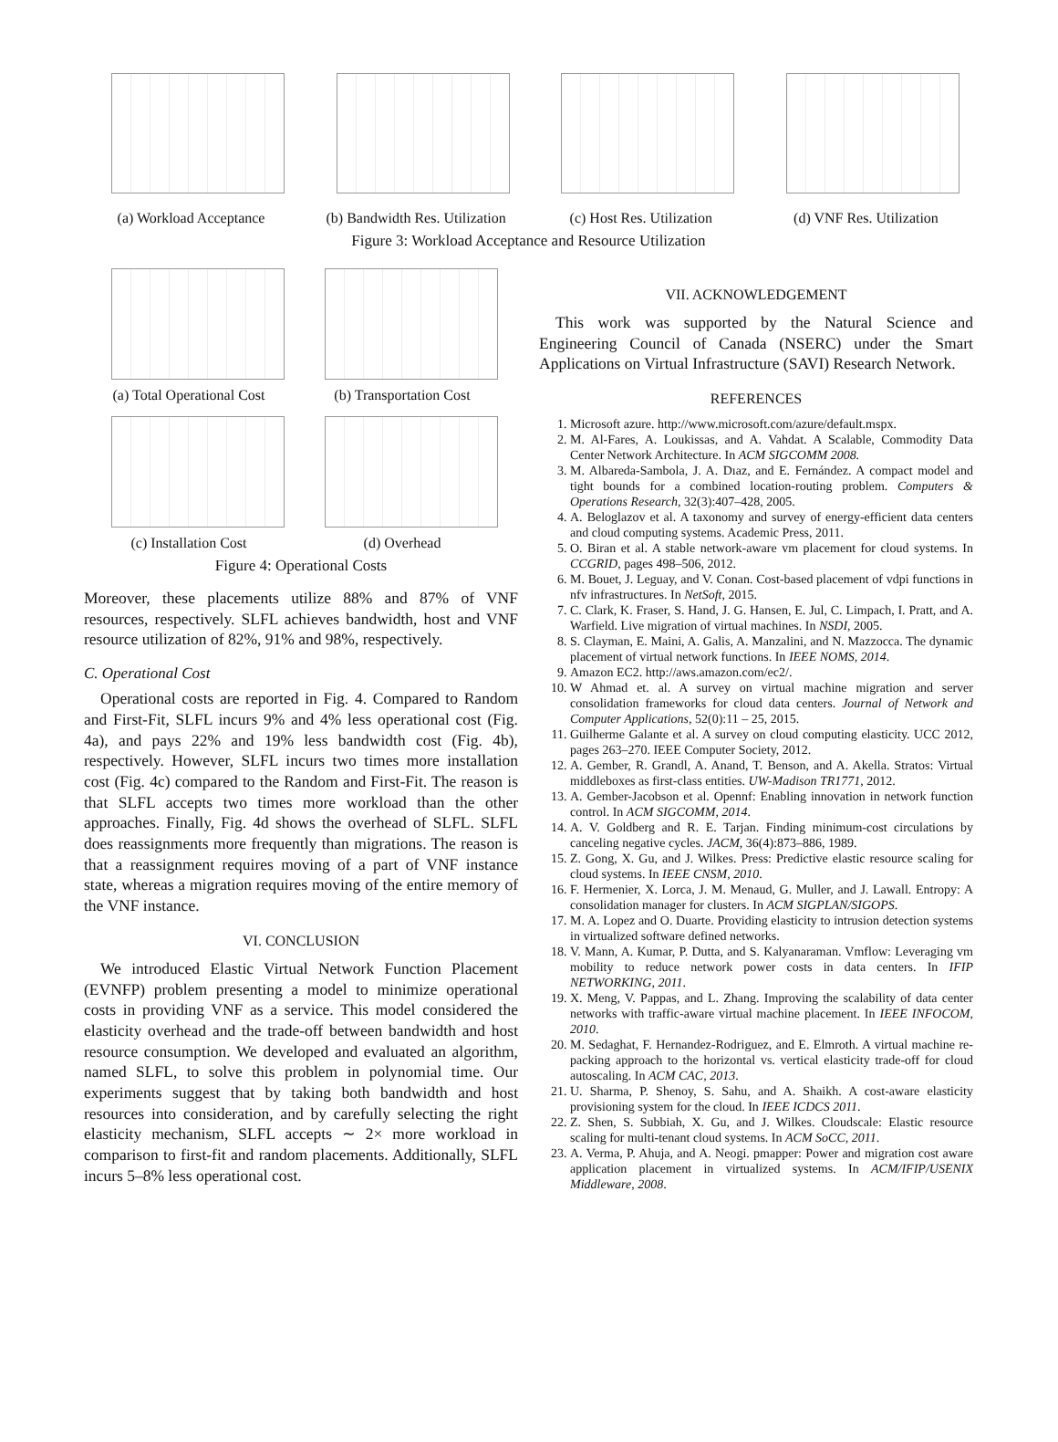(a) Workload Acceptance
(b) Bandwidth Res. Utilization
(c) Host Res. Utilization
(d) VNF Res. Utilization
Figure 3: Workload Acceptance and Resource Utilization
(a) Total Operational Cost
(b) Transportation Cost
(c) Installation Cost (d) Overhead
Figure 4: Operational Costs
Moreover, these placements utilize 88% and 87% of VNF resources, respectively. SLFL achieves bandwidth, host and VNF resource utilization of 82%, 91% and 98%, respectively.
C. Operational Cost
Operational costs are reported in Fig. 4. Compared to Random and First-Fit, SLFL incurs 9% and 4% less operational cost (Fig. 4a), and pays 22% and 19% less bandwidth cost (Fig. 4b), respectively. However, SLFL incurs two times more installation cost (Fig. 4c) compared to the Random and First-Fit. The reason is that SLFL accepts two times more workload than the other approaches. Finally, Fig. 4d shows the overhead of SLFL. SLFL does reassignments more frequently than migrations. The reason is that a reassignment requires moving of a part of VNF instance state, whereas a migration requires moving of the entire memory of the VNF instance.
VI. CONCLUSION
We introduced Elastic Virtual Network Function Placement (EVNFP) problem presenting a model to minimize operational costs in providing VNF as a service. This model considered the elasticity overhead and the trade-off between bandwidth and host resource consumption. We developed and evaluated an algorithm, named SLFL, to solve this problem in polynomial time. Our experiments suggest that by taking both bandwidth and host resources into consideration, and by carefully selecting the right elasticity mechanism, SLFL accepts ∼ 2× more workload in comparison to first-fit and random placements. Additionally, SLFL incurs 5–8% less operational cost.
VII. ACKNOWLEDGEMENT
This work was supported by the Natural Science and Engineering Council of Canada (NSERC) under the Smart Applications on Virtual Infrastructure (SAVI) Research Network.
REFERENCES
1. Microsoft azure. http://www.microsoft.com/azure/default.mspx.
2. M. Al-Fares, A. Loukissas, and A. Vahdat. A Scalable, Commodity Data Center Network Architecture. In ACM SIGCOMM 2008.
3. M. Albareda-Sambola, J. A. Dıaz, and E. Fernández. A compact model and tight bounds for a combined location-routing problem. Computers & Operations Research, 32(3):407–428, 2005.
4. A. Beloglazov et al. A taxonomy and survey of energy-efficient data centers and cloud computing systems. Academic Press, 2011.
5. O. Biran et al. A stable network-aware vm placement for cloud systems. In CCGRID, pages 498–506, 2012.
6. M. Bouet, J. Leguay, and V. Conan. Cost-based placement of vdpi functions in nfv infrastructures. In NetSoft, 2015.
7. C. Clark, K. Fraser, S. Hand, J. G. Hansen, E. Jul, C. Limpach, I. Pratt, and A. Warfield. Live migration of virtual machines. In NSDI, 2005.
8. S. Clayman, E. Maini, A. Galis, A. Manzalini, and N. Mazzocca. The dynamic placement of virtual network functions. In IEEE NOMS, 2014.
9. Amazon EC2. http://aws.amazon.com/ec2/.
10. W Ahmad et. al. A survey on virtual machine migration and server consolidation frameworks for cloud data centers. Journal of Network and Computer Applications, 52(0):11 – 25, 2015.
11. Guilherme Galante et al. A survey on cloud computing elasticity. UCC 2012, pages 263–270. IEEE Computer Society, 2012.
12. A. Gember, R. Grandl, A. Anand, T. Benson, and A. Akella. Stratos: Virtual middleboxes as first-class entities. UW-Madison TR1771, 2012.
13. A. Gember-Jacobson et al. Opennf: Enabling innovation in network function control. In ACM SIGCOMM, 2014.
14. A. V. Goldberg and R. E. Tarjan. Finding minimum-cost circulations by canceling negative cycles. JACM, 36(4):873–886, 1989.
15. Z. Gong, X. Gu, and J. Wilkes. Press: Predictive elastic resource scaling for cloud systems. In IEEE CNSM, 2010.
16. F. Hermenier, X. Lorca, J. M. Menaud, G. Muller, and J. Lawall. Entropy: A consolidation manager for clusters. In ACM SIGPLAN/SIGOPS.
17. M. A. Lopez and O. Duarte. Providing elasticity to intrusion detection systems in virtualized software defined networks.
18. V. Mann, A. Kumar, P. Dutta, and S. Kalyanaraman. Vmflow: Leveraging vm mobility to reduce network power costs in data centers. In IFIP NETWORKING, 2011.
19. X. Meng, V. Pappas, and L. Zhang. Improving the scalability of data center networks with traffic-aware virtual machine placement. In IEEE INFOCOM, 2010.
20. M. Sedaghat, F. Hernandez-Rodriguez, and E. Elmroth. A virtual machine re-packing approach to the horizontal vs. vertical elasticity trade-off for cloud autoscaling. In ACM CAC, 2013.
21. U. Sharma, P. Shenoy, S. Sahu, and A. Shaikh. A cost-aware elasticity provisioning system for the cloud. In IEEE ICDCS 2011.
22. Z. Shen, S. Subbiah, X. Gu, and J. Wilkes. Cloudscale: Elastic resource scaling for multi-tenant cloud systems. In ACM SoCC, 2011.
23. A. Verma, P. Ahuja, and A. Neogi. pmapper: Power and migration cost aware application placement in virtualized systems. In ACM/IFIP/USENIX Middleware, 2008.